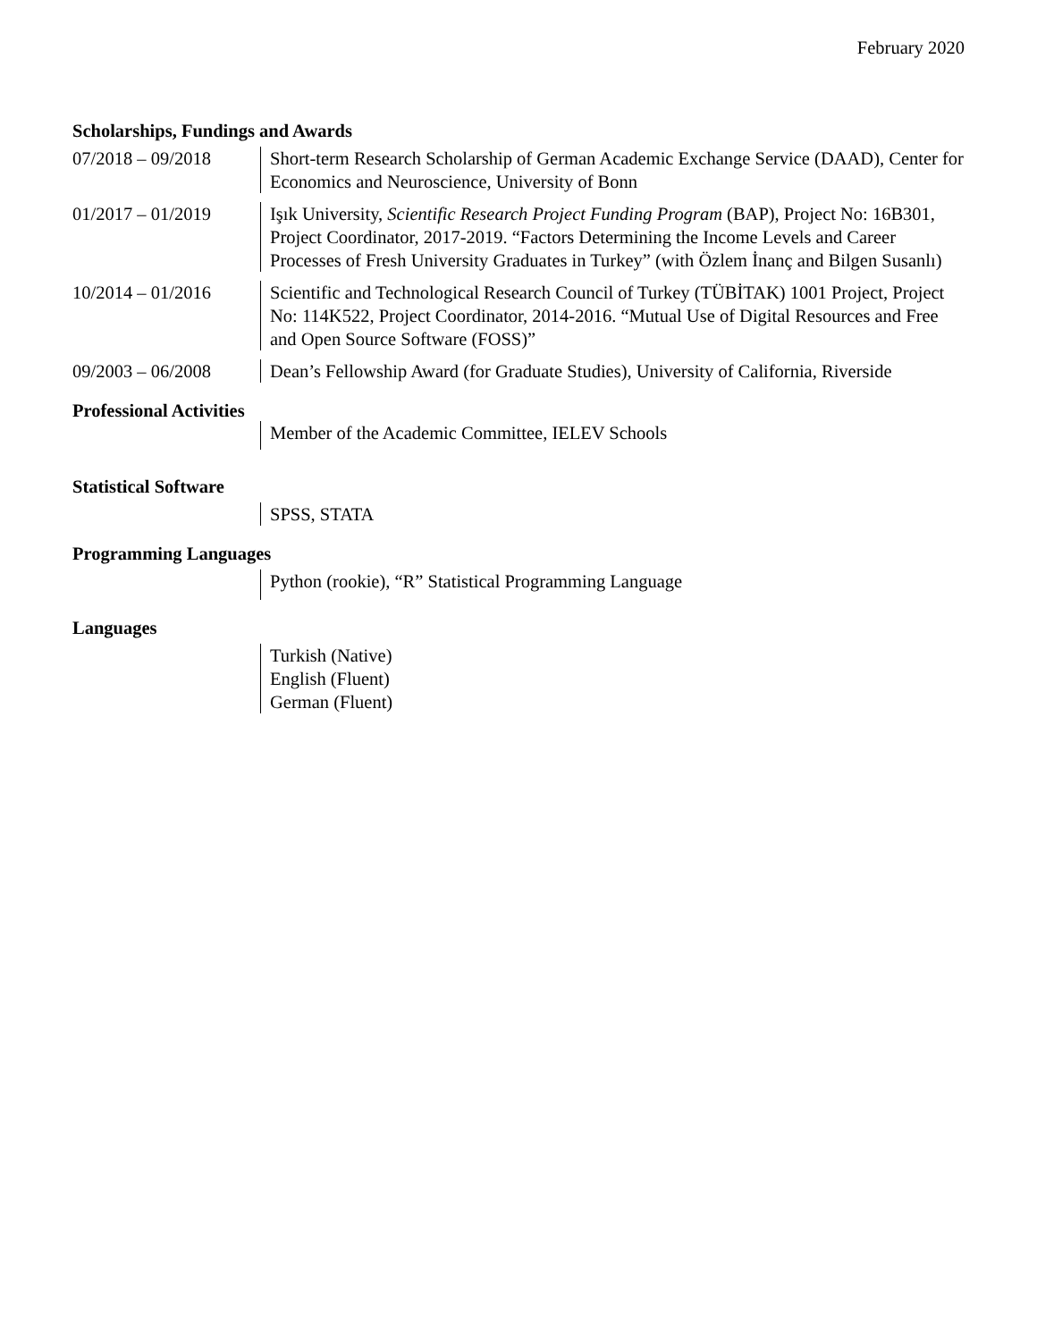February 2020
Scholarships, Fundings and Awards
07/2018 – 09/2018 Short-term Research Scholarship of German Academic Exchange Service (DAAD), Center for Economics and Neuroscience, University of Bonn
01/2017 – 01/2019 Işık University, Scientific Research Project Funding Program (BAP), Project No: 16B301, Project Coordinator, 2017-2019. “Factors Determining the Income Levels and Career Processes of Fresh University Graduates in Turkey” (with Özlem İnanç and Bilgen Susanlı)
10/2014 – 01/2016 Scientific and Technological Research Council of Turkey (TÜBİTAK) 1001 Project, Project No: 114K522, Project Coordinator, 2014-2016. “Mutual Use of Digital Resources and Free and Open Source Software (FOSS)”
09/2003 – 06/2008 Dean’s Fellowship Award (for Graduate Studies), University of California, Riverside
Professional Activities
Member of the Academic Committee, IELEV Schools
Statistical Software
SPSS, STATA
Programming Languages
Python (rookie), “R” Statistical Programming Language
Languages
Turkish (Native)
English (Fluent)
German (Fluent)